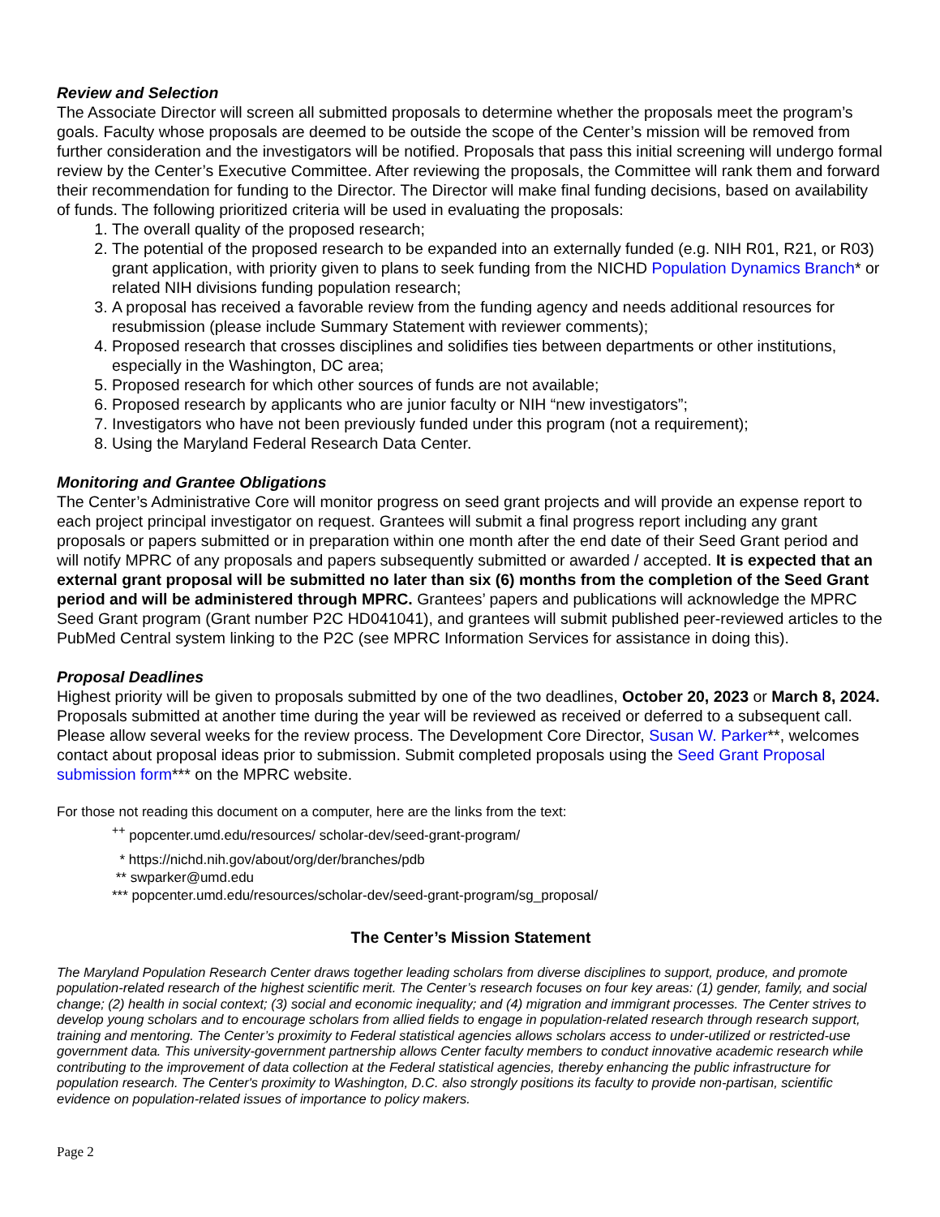Review and Selection
The Associate Director will screen all submitted proposals to determine whether the proposals meet the program’s goals. Faculty whose proposals are deemed to be outside the scope of the Center’s mission will be removed from further consideration and the investigators will be notified. Proposals that pass this initial screening will undergo formal review by the Center’s Executive Committee. After reviewing the proposals, the Committee will rank them and forward their recommendation for funding to the Director. The Director will make final funding decisions, based on availability of funds. The following prioritized criteria will be used in evaluating the proposals:
1. The overall quality of the proposed research;
2. The potential of the proposed research to be expanded into an externally funded (e.g. NIH R01, R21, or R03) grant application, with priority given to plans to seek funding from the NICHD Population Dynamics Branch* or related NIH divisions funding population research;
3. A proposal has received a favorable review from the funding agency and needs additional resources for resubmission (please include Summary Statement with reviewer comments);
4. Proposed research that crosses disciplines and solidifies ties between departments or other institutions, especially in the Washington, DC area;
5. Proposed research for which other sources of funds are not available;
6. Proposed research by applicants who are junior faculty or NIH “new investigators”;
7. Investigators who have not been previously funded under this program (not a requirement);
8. Using the Maryland Federal Research Data Center.
Monitoring and Grantee Obligations
The Center’s Administrative Core will monitor progress on seed grant projects and will provide an expense report to each project principal investigator on request. Grantees will submit a final progress report including any grant proposals or papers submitted or in preparation within one month after the end date of their Seed Grant period and will notify MPRC of any proposals and papers subsequently submitted or awarded / accepted. It is expected that an external grant proposal will be submitted no later than six (6) months from the completion of the Seed Grant period and will be administered through MPRC. Grantees’ papers and publications will acknowledge the MPRC Seed Grant program (Grant number P2C HD041041), and grantees will submit published peer-reviewed articles to the PubMed Central system linking to the P2C (see MPRC Information Services for assistance in doing this).
Proposal Deadlines
Highest priority will be given to proposals submitted by one of the two deadlines, October 20, 2023 or March 8, 2024. Proposals submitted at another time during the year will be reviewed as received or deferred to a subsequent call. Please allow several weeks for the review process. The Development Core Director, Susan W. Parker**, welcomes contact about proposal ideas prior to submission. Submit completed proposals using the Seed Grant Proposal submission form*** on the MPRC website.
For those not reading this document on a computer, here are the links from the text:
<sup>++</sup> popcenter.umd.edu/resources/ scholar-dev/seed-grant-program/
* https://nichd.nih.gov/about/org/der/branches/pdb
** swparker@umd.edu
*** popcenter.umd.edu/resources/scholar-dev/seed-grant-program/sg_proposal/
The Center’s Mission Statement
The Maryland Population Research Center draws together leading scholars from diverse disciplines to support, produce, and promote population-related research of the highest scientific merit. The Center’s research focuses on four key areas: (1) gender, family, and social change; (2) health in social context; (3) social and economic inequality; and (4) migration and immigrant processes. The Center strives to develop young scholars and to encourage scholars from allied fields to engage in population-related research through research support, training and mentoring. The Center’s proximity to Federal statistical agencies allows scholars access to under-utilized or restricted-use government data. This university-government partnership allows Center faculty members to conduct innovative academic research while contributing to the improvement of data collection at the Federal statistical agencies, thereby enhancing the public infrastructure for population research. The Center's proximity to Washington, D.C. also strongly positions its faculty to provide non-partisan, scientific evidence on population-related issues of importance to policy makers.
Page 2